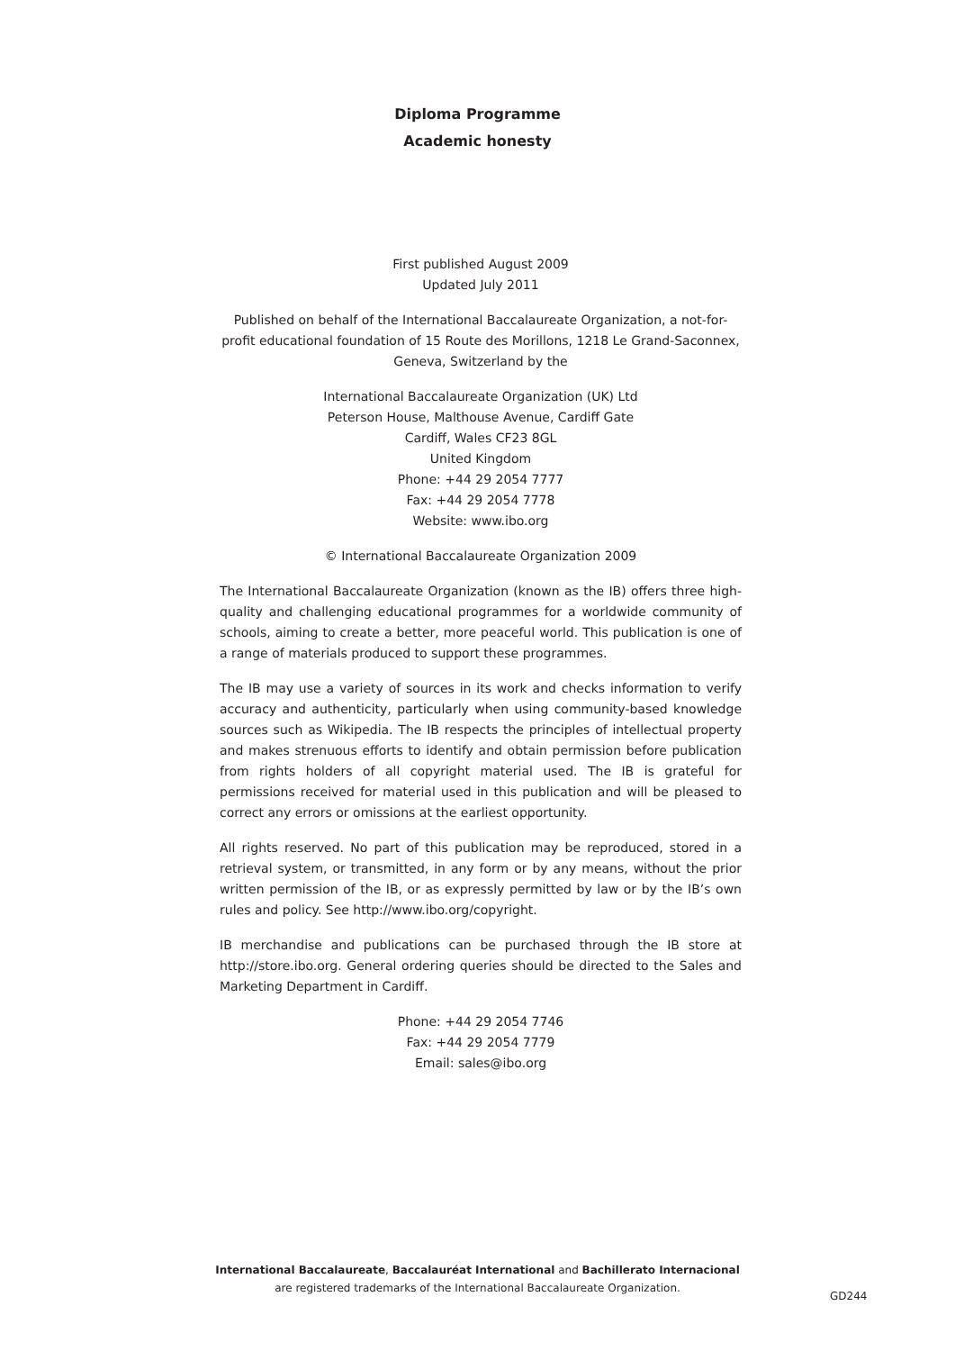Diploma Programme
Academic honesty
First published August 2009
Updated July 2011
Published on behalf of the International Baccalaureate Organization, a not-for-profit educational foundation of 15 Route des Morillons, 1218 Le Grand-Saconnex, Geneva, Switzerland by the
International Baccalaureate Organization (UK) Ltd
Peterson House, Malthouse Avenue, Cardiff Gate
Cardiff, Wales CF23 8GL
United Kingdom
Phone: +44 29 2054 7777
Fax: +44 29 2054 7778
Website: www.ibo.org
© International Baccalaureate Organization 2009
The International Baccalaureate Organization (known as the IB) offers three high-quality and challenging educational programmes for a worldwide community of schools, aiming to create a better, more peaceful world. This publication is one of a range of materials produced to support these programmes.
The IB may use a variety of sources in its work and checks information to verify accuracy and authenticity, particularly when using community-based knowledge sources such as Wikipedia. The IB respects the principles of intellectual property and makes strenuous efforts to identify and obtain permission before publication from rights holders of all copyright material used. The IB is grateful for permissions received for material used in this publication and will be pleased to correct any errors or omissions at the earliest opportunity.
All rights reserved. No part of this publication may be reproduced, stored in a retrieval system, or transmitted, in any form or by any means, without the prior written permission of the IB, or as expressly permitted by law or by the IB’s own rules and policy. See http://www.ibo.org/copyright.
IB merchandise and publications can be purchased through the IB store at http://store.ibo.org. General ordering queries should be directed to the Sales and Marketing Department in Cardiff.
Phone: +44 29 2054 7746
Fax: +44 29 2054 7779
Email: sales@ibo.org
International Baccalaureate, Baccalauréat International and Bachillerato Internacional
are registered trademarks of the International Baccalaureate Organization.
GD244